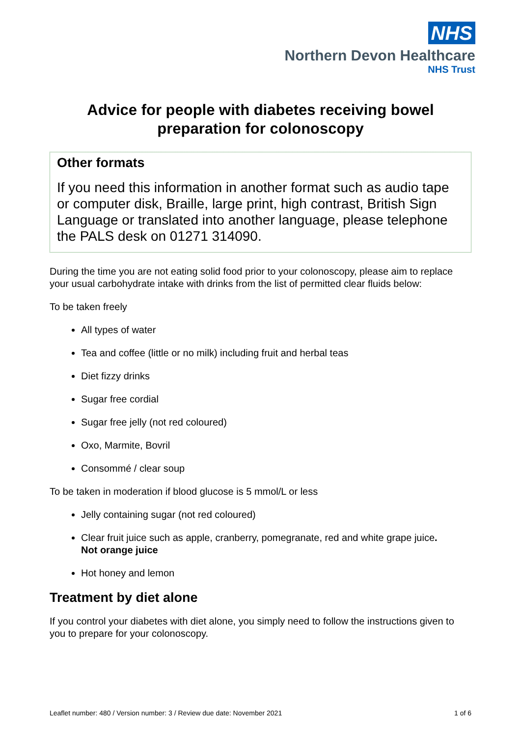NHS
Northern Devon Healthcare
NHS Trust
Advice for people with diabetes receiving bowel preparation for colonoscopy
Other formats
If you need this information in another format such as audio tape or computer disk, Braille, large print, high contrast, British Sign Language or translated into another language, please telephone the PALS desk on 01271 314090.
During the time you are not eating solid food prior to your colonoscopy, please aim to replace your usual carbohydrate intake with drinks from the list of permitted clear fluids below:
To be taken freely
All types of water
Tea and coffee (little or no milk) including fruit and herbal teas
Diet fizzy drinks
Sugar free cordial
Sugar free jelly (not red coloured)
Oxo, Marmite, Bovril
Consommé / clear soup
To be taken in moderation if blood glucose is 5 mmol/L or less
Jelly containing sugar (not red coloured)
Clear fruit juice such as apple, cranberry, pomegranate, red and white grape juice.
Not orange juice
Hot honey and lemon
Treatment by diet alone
If you control your diabetes with diet alone, you simply need to follow the instructions given to you to prepare for your colonoscopy.
Leaflet number: 480 / Version number: 3 / Review due date: November 2021 1 of 6